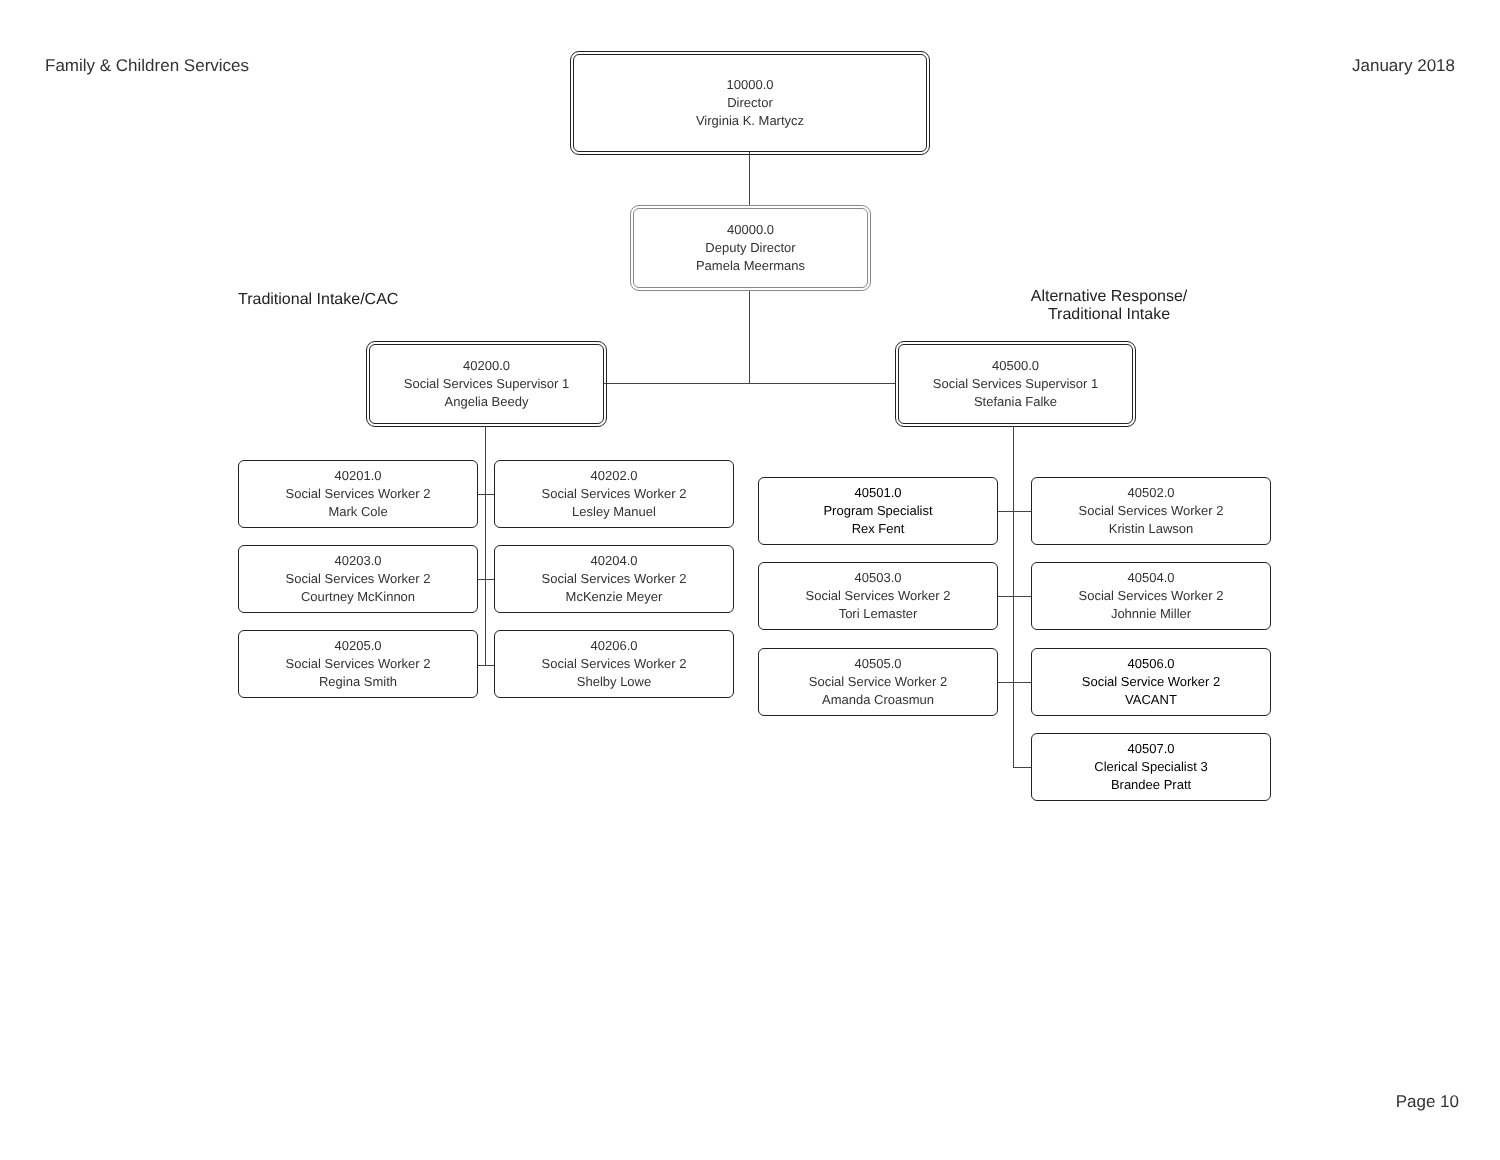Family & Children Services January 2018
10000.0
Director
Virginia K. Martycz
40000.0
Deputy Director
Pamela Meermans
Traditional Intake/CAC
Alternative Response/
Traditional Intake
40200.0
Social Services Supervisor 1
Angelia Beedy
40500.0
Social Services Supervisor 1
Stefania Falke
40201.0
Social Services Worker 2
Mark Cole
40202.0
Social Services Worker 2
Lesley Manuel
40203.0
Social Services Worker 2
Courtney McKinnon
40204.0
Social Services Worker 2
McKenzie Meyer
40205.0
Social Services Worker 2
Regina Smith
40206.0
Social Services Worker 2
Shelby Lowe
40501.0
Program Specialist
Rex Fent
40502.0
Social Services Worker 2
Kristin Lawson
40503.0
Social Services Worker 2
Tori Lemaster
40504.0
Social Services Worker 2
Johnnie Miller
40505.0
Social Service Worker 2
Amanda Croasmun
40506.0
Social Service Worker 2
VACANT
40507.0
Clerical Specialist 3
Brandee Pratt
Page 10